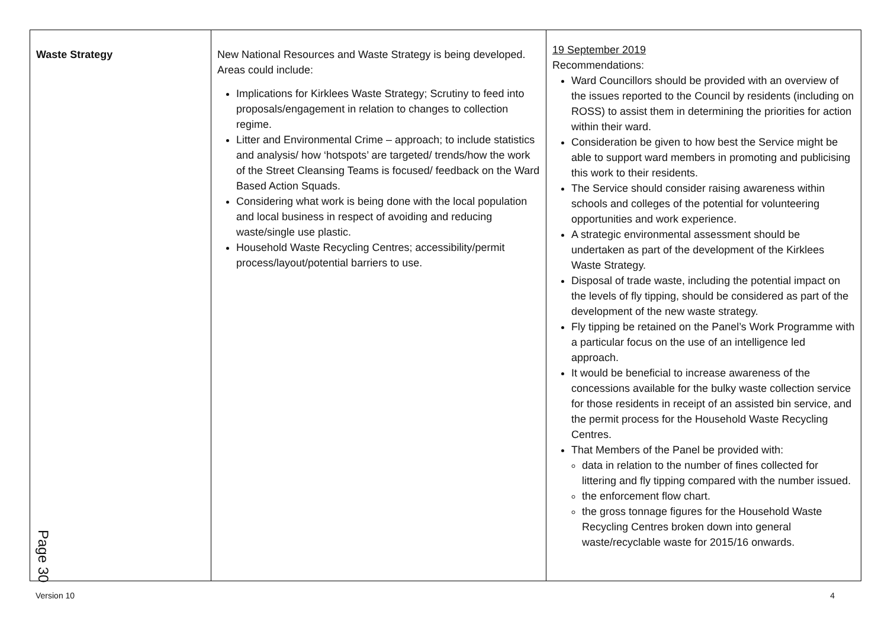| Waste Strategy | New National Resources and Waste Strategy is being developed. Areas could include: Implications for Kirklees Waste Strategy; Scrutiny to feed into proposals/engagement in relation to changes to collection regime. Litter and Environmental Crime – approach; to include statistics and analysis/ how ‘hotspots’ are targeted/ trends/how the work of the Street Cleansing Teams is focused/ feedback on the Ward Based Action Squads. Considering what work is being done with the local population and local business in respect of avoiding and reducing waste/single use plastic. Household Waste Recycling Centres; accessibility/permit process/layout/potential barriers to use. | 19 September 2019 Recommendations: Ward Councillors should be provided with an overview of the issues reported to the Council by residents (including on ROSS) to assist them in determining the priorities for action within their ward. Consideration be given to how best the Service might be able to support ward members in promoting and publicising this work to their residents. The Service should consider raising awareness within schools and colleges of the potential for volunteering opportunities and work experience. A strategic environmental assessment should be undertaken as part of the development of the Kirklees Waste Strategy. Disposal of trade waste, including the potential impact on the levels of fly tipping, should be considered as part of the development of the new waste strategy. Fly tipping be retained on the Panel’s Work Programme with a particular focus on the use of an intelligence led approach. It would be beneficial to increase awareness of the concessions available for the bulky waste collection service for those residents in receipt of an assisted bin service, and the permit process for the Household Waste Recycling Centres. That Members of the Panel be provided with: data in relation to the number of fines collected for littering and fly tipping compared with the number issued. the enforcement flow chart. the gross tonnage figures for the Household Waste Recycling Centres broken down into general waste/recyclable waste for 2015/16 onwards. |
Page 30
Version 10 4